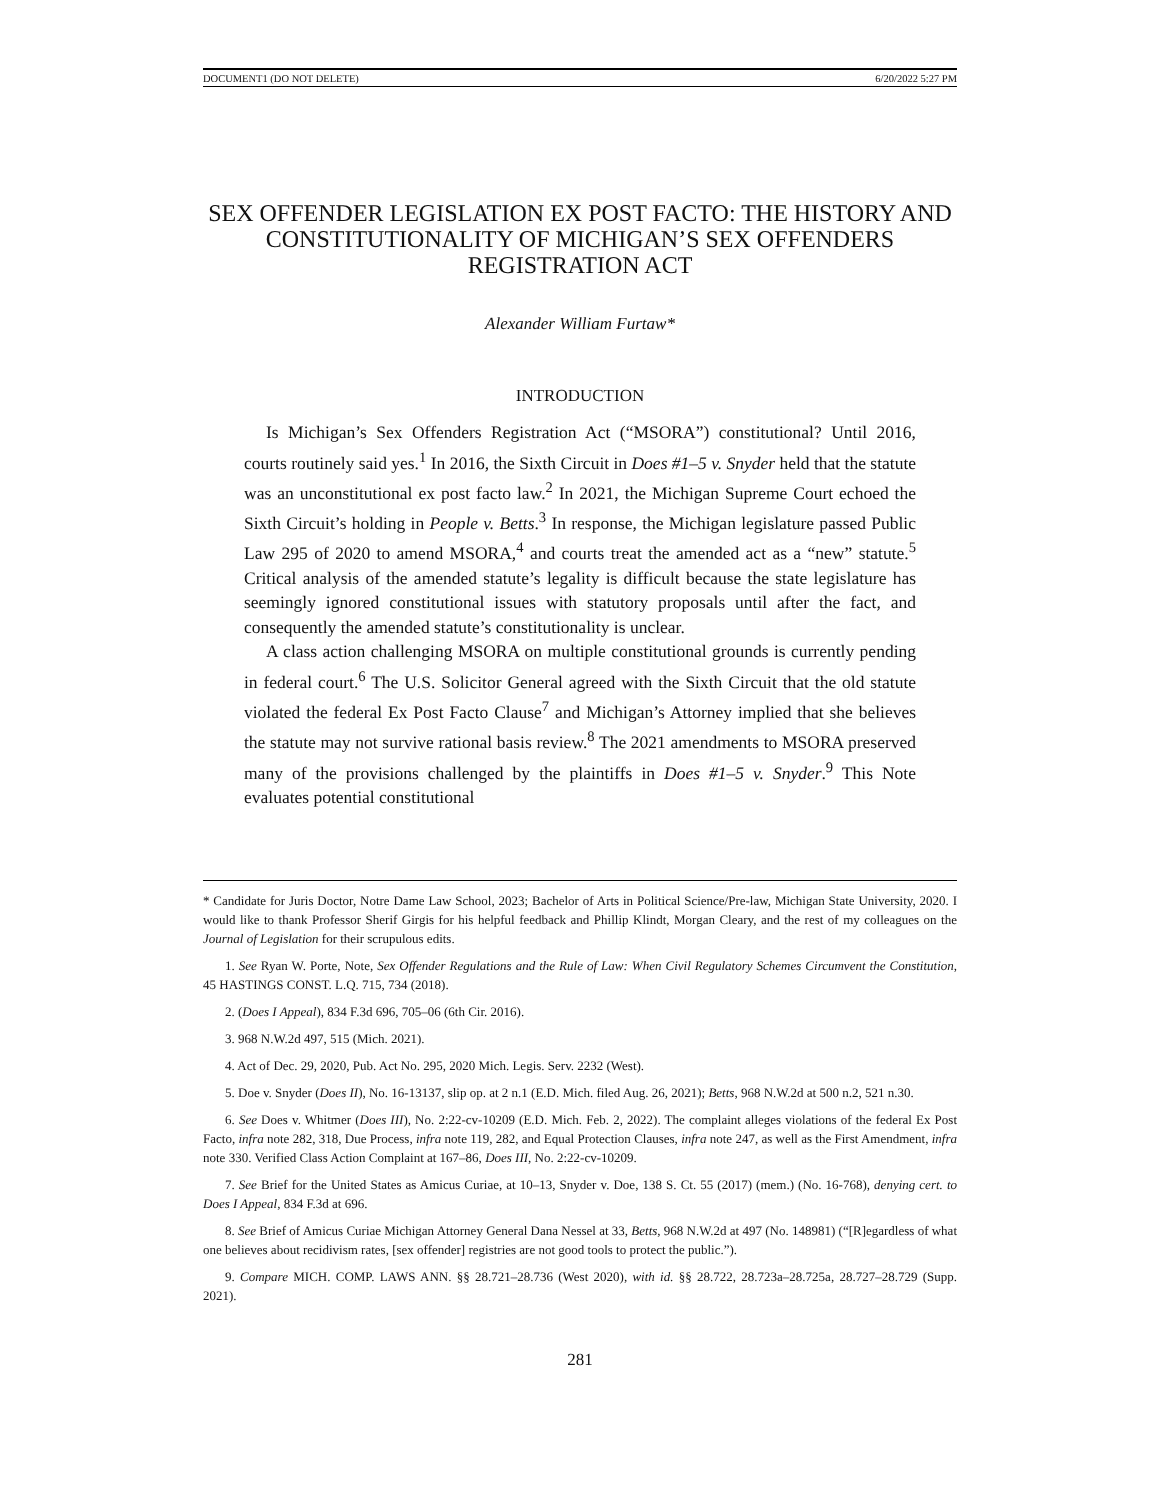DOCUMENT1 (DO NOT DELETE) 6/20/2022 5:27 PM
SEX OFFENDER LEGISLATION EX POST FACTO: THE HISTORY AND CONSTITUTIONALITY OF MICHIGAN’S SEX OFFENDERS REGISTRATION ACT
Alexander William Furtaw*
INTRODUCTION
Is Michigan’s Sex Offenders Registration Act (“MSORA”) constitutional? Until 2016, courts routinely said yes.<sup>1</sup> In 2016, the Sixth Circuit in Does #1–5 v. Snyder held that the statute was an unconstitutional ex post facto law.<sup>2</sup> In 2021, the Michigan Supreme Court echoed the Sixth Circuit’s holding in People v. Betts.<sup>3</sup> In response, the Michigan legislature passed Public Law 295 of 2020 to amend MSORA,<sup>4</sup> and courts treat the amended act as a “new” statute.<sup>5</sup> Critical analysis of the amended statute’s legality is difficult because the state legislature has seemingly ignored constitutional issues with statutory proposals until after the fact, and consequently the amended statute’s constitutionality is unclear.
A class action challenging MSORA on multiple constitutional grounds is currently pending in federal court.<sup>6</sup> The U.S. Solicitor General agreed with the Sixth Circuit that the old statute violated the federal Ex Post Facto Clause<sup>7</sup> and Michigan’s Attorney implied that she believes the statute may not survive rational basis review.<sup>8</sup> The 2021 amendments to MSORA preserved many of the provisions challenged by the plaintiffs in Does #1–5 v. Snyder.<sup>9</sup> This Note evaluates potential constitutional
* Candidate for Juris Doctor, Notre Dame Law School, 2023; Bachelor of Arts in Political Science/Pre-law, Michigan State University, 2020. I would like to thank Professor Sherif Girgis for his helpful feedback and Phillip Klindt, Morgan Cleary, and the rest of my colleagues on the Journal of Legislation for their scrupulous edits.
1. See Ryan W. Porte, Note, Sex Offender Regulations and the Rule of Law: When Civil Regulatory Schemes Circumvent the Constitution, 45 HASTINGS CONST. L.Q. 715, 734 (2018).
2. (Does I Appeal), 834 F.3d 696, 705–06 (6th Cir. 2016).
3. 968 N.W.2d 497, 515 (Mich. 2021).
4. Act of Dec. 29, 2020, Pub. Act No. 295, 2020 Mich. Legis. Serv. 2232 (West).
5. Doe v. Snyder (Does II), No. 16-13137, slip op. at 2 n.1 (E.D. Mich. filed Aug. 26, 2021); Betts, 968 N.W.2d at 500 n.2, 521 n.30.
6. See Does v. Whitmer (Does III), No. 2:22-cv-10209 (E.D. Mich. Feb. 2, 2022). The complaint alleges violations of the federal Ex Post Facto, infra note 282, 318, Due Process, infra note 119, 282, and Equal Protection Clauses, infra note 247, as well as the First Amendment, infra note 330. Verified Class Action Complaint at 167–86, Does III, No. 2:22-cv-10209.
7. See Brief for the United States as Amicus Curiae, at 10–13, Snyder v. Doe, 138 S. Ct. 55 (2017) (mem.) (No. 16-768), denying cert. to Does I Appeal, 834 F.3d at 696.
8. See Brief of Amicus Curiae Michigan Attorney General Dana Nessel at 33, Betts, 968 N.W.2d at 497 (No. 148981) (“[R]egardless of what one believes about recidivism rates, [sex offender] registries are not good tools to protect the public.”).
9. Compare MICH. COMP. LAWS ANN. §§ 28.721–28.736 (West 2020), with id. §§ 28.722, 28.723a–28.725a, 28.727–28.729 (Supp. 2021).
281